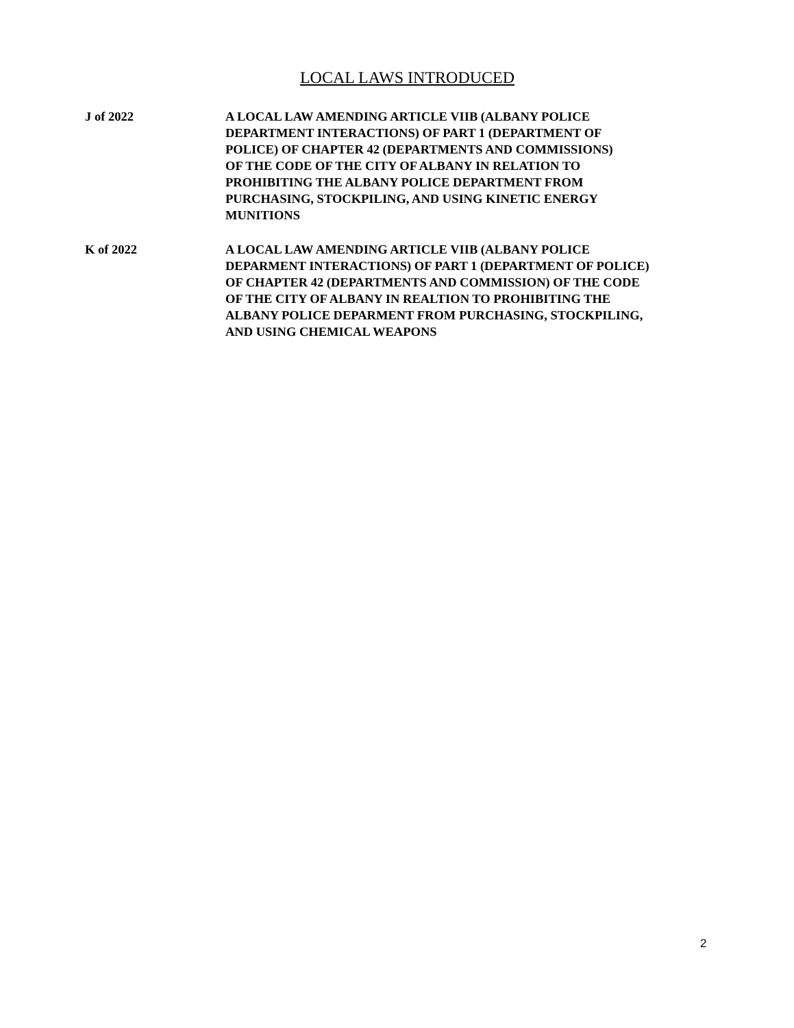LOCAL LAWS INTRODUCED
J of 2022 A LOCAL LAW AMENDING ARTICLE VIIB (ALBANY POLICE
DEPARTMENT INTERACTIONS) OF PART 1 (DEPARTMENT OF
POLICE) OF CHAPTER 42 (DEPARTMENTS AND COMMISSIONS)
OF THE CODE OF THE CITY OF ALBANY IN RELATION TO
PROHIBITING THE ALBANY POLICE DEPARTMENT FROM
PURCHASING, STOCKPILING, AND USING KINETIC ENERGY
MUNITIONS
K of 2022 A LOCAL LAW AMENDING ARTICLE VIIB (ALBANY POLICE
DEPARMENT INTERACTIONS) OF PART 1 (DEPARTMENT OF POLICE)
OF CHAPTER 42 (DEPARTMENTS AND COMMISSION) OF THE CODE
OF THE CITY OF ALBANY IN REALTION TO PROHIBITING THE
ALBANY POLICE DEPARMENT FROM PURCHASING, STOCKPILING,
AND USING CHEMICAL WEAPONS
2